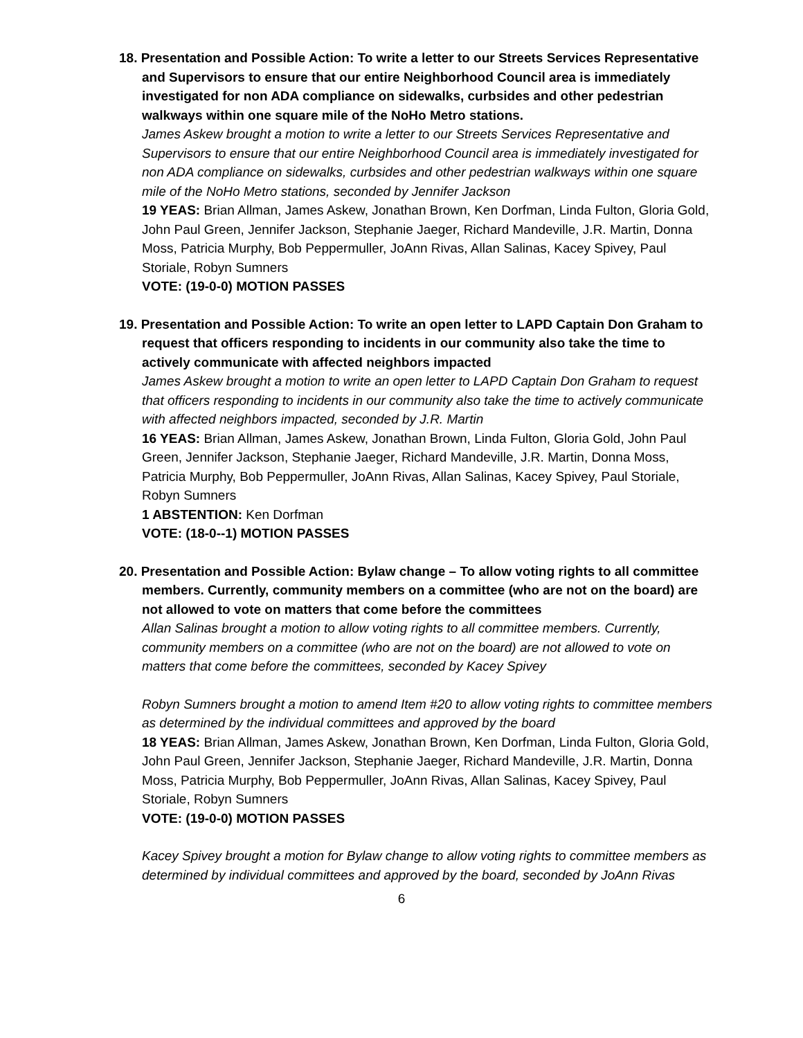18. Presentation and Possible Action: To write a letter to our Streets Services Representative and Supervisors to ensure that our entire Neighborhood Council area is immediately investigated for non ADA compliance on sidewalks, curbsides and other pedestrian walkways within one square mile of the NoHo Metro stations.
James Askew brought a motion to write a letter to our Streets Services Representative and Supervisors to ensure that our entire Neighborhood Council area is immediately investigated for non ADA compliance on sidewalks, curbsides and other pedestrian walkways within one square mile of the NoHo Metro stations, seconded by Jennifer Jackson
19 YEAS: Brian Allman, James Askew, Jonathan Brown, Ken Dorfman, Linda Fulton, Gloria Gold, John Paul Green, Jennifer Jackson, Stephanie Jaeger, Richard Mandeville, J.R. Martin, Donna Moss, Patricia Murphy, Bob Peppermuller, JoAnn Rivas, Allan Salinas, Kacey Spivey, Paul Storiale, Robyn Sumners
VOTE: (19-0-0) MOTION PASSES
19. Presentation and Possible Action: To write an open letter to LAPD Captain Don Graham to request that officers responding to incidents in our community also take the time to actively communicate with affected neighbors impacted
James Askew brought a motion to write an open letter to LAPD Captain Don Graham to request that officers responding to incidents in our community also take the time to actively communicate with affected neighbors impacted, seconded by J.R. Martin
16 YEAS: Brian Allman, James Askew, Jonathan Brown, Linda Fulton, Gloria Gold, John Paul Green, Jennifer Jackson, Stephanie Jaeger, Richard Mandeville, J.R. Martin, Donna Moss, Patricia Murphy, Bob Peppermuller, JoAnn Rivas, Allan Salinas, Kacey Spivey, Paul Storiale, Robyn Sumners
1 ABSTENTION: Ken Dorfman
VOTE: (18-0--1) MOTION PASSES
20. Presentation and Possible Action: Bylaw change – To allow voting rights to all committee members. Currently, community members on a committee (who are not on the board) are not allowed to vote on matters that come before the committees
Allan Salinas brought a motion to allow voting rights to all committee members. Currently, community members on a committee (who are not on the board) are not allowed to vote on matters that come before the committees, seconded by Kacey Spivey
Robyn Sumners brought a motion to amend Item #20 to allow voting rights to committee members as determined by the individual committees and approved by the board
18 YEAS: Brian Allman, James Askew, Jonathan Brown, Ken Dorfman, Linda Fulton, Gloria Gold, John Paul Green, Jennifer Jackson, Stephanie Jaeger, Richard Mandeville, J.R. Martin, Donna Moss, Patricia Murphy, Bob Peppermuller, JoAnn Rivas, Allan Salinas, Kacey Spivey, Paul Storiale, Robyn Sumners
VOTE: (19-0-0) MOTION PASSES
Kacey Spivey brought a motion for Bylaw change to allow voting rights to committee members as determined by individual committees and approved by the board, seconded by JoAnn Rivas
6